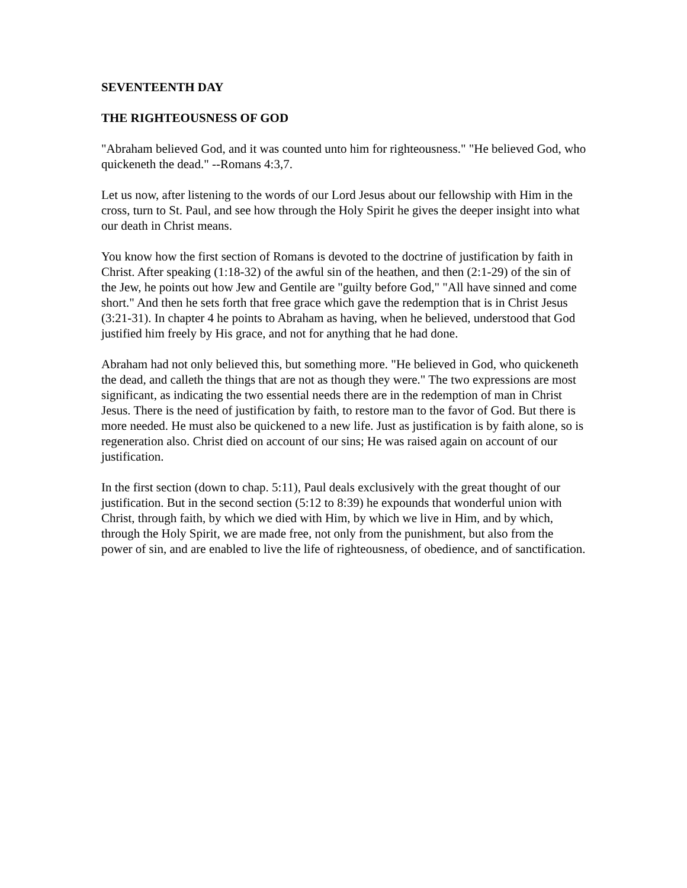SEVENTEENTH DAY
THE RIGHTEOUSNESS OF GOD
"Abraham believed God, and it was counted unto him for righteousness." "He believed God, who quickeneth the dead." --Romans 4:3,7.
Let us now, after listening to the words of our Lord Jesus about our fellowship with Him in the cross, turn to St. Paul, and see how through the Holy Spirit he gives the deeper insight into what our death in Christ means.
You know how the first section of Romans is devoted to the doctrine of justification by faith in Christ. After speaking (1:18-32) of the awful sin of the heathen, and then (2:1-29) of the sin of the Jew, he points out how Jew and Gentile are "guilty before God," "All have sinned and come short." And then he sets forth that free grace which gave the redemption that is in Christ Jesus (3:21-31). In chapter 4 he points to Abraham as having, when he believed, understood that God justified him freely by His grace, and not for anything that he had done.
Abraham had not only believed this, but something more. "He believed in God, who quickeneth the dead, and calleth the things that are not as though they were." The two expressions are most significant, as indicating the two essential needs there are in the redemption of man in Christ Jesus. There is the need of justification by faith, to restore man to the favor of God. But there is more needed. He must also be quickened to a new life. Just as justification is by faith alone, so is regeneration also. Christ died on account of our sins; He was raised again on account of our justification.
In the first section (down to chap. 5:11), Paul deals exclusively with the great thought of our justification. But in the second section (5:12 to 8:39) he expounds that wonderful union with Christ, through faith, by which we died with Him, by which we live in Him, and by which, through the Holy Spirit, we are made free, not only from the punishment, but also from the power of sin, and are enabled to live the life of righteousness, of obedience, and of sanctification.